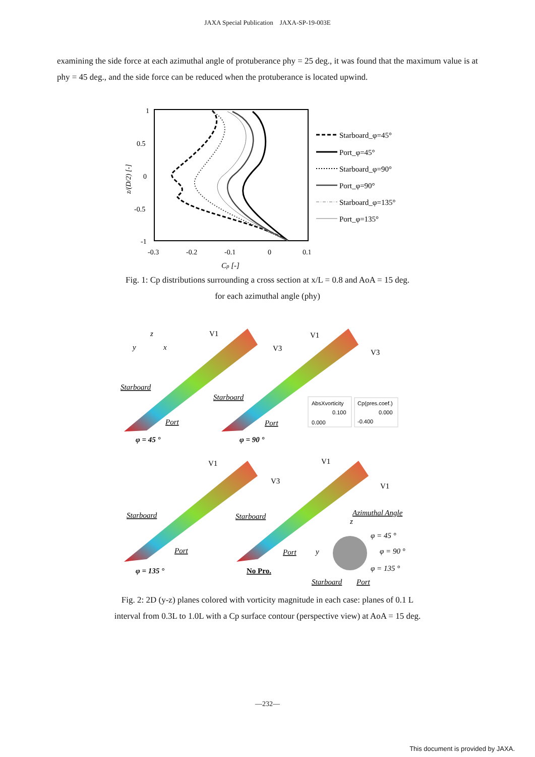JAXA Special Publication　JAXA-SP-19-003E
examining the side force at each azimuthal angle of protuberance phy = 25 deg., it was found that the maximum value is at phy = 45 deg., and the side force can be reduced when the protuberance is located upwind.
1
0.5
0
-0.5
-1
-0.3
-0.2
-0.1
0
0.1
Cp [-]
z/(D/2) [-]
Starboard_φ=45°
Port_φ=45°
Starboard_φ=90°
Port_φ=90°
Starboard_φ=135°
Port_φ=135°
Fig. 1: Cp distributions surrounding a cross section at x/L = 0.8 and AoA = 15 deg.
for each azimuthal angle (phy)
y
z
x
V1
V3
V1
V3
Starboard
Port
Starboard
Port
φ = 45 °
φ = 90 °
V1
V3
V1
V1
Starboard
Port
Starboard
Port
φ = 135 °
No Pro.
Azimuthal Angle
z
y
φ = 45 °
φ = 90 °
φ = 135 °
Starboard
Port
AbsXvorticity
0.100
0.000
Cp(pres.coef.)
0.000
-0.400
Fig. 2: 2D (y-z) planes colored with vorticity magnitude in each case: planes of 0.1 L
interval from 0.3L to 1.0L with a Cp surface contour (perspective view) at AoA = 15 deg.
—232—
This document is provided by JAXA.